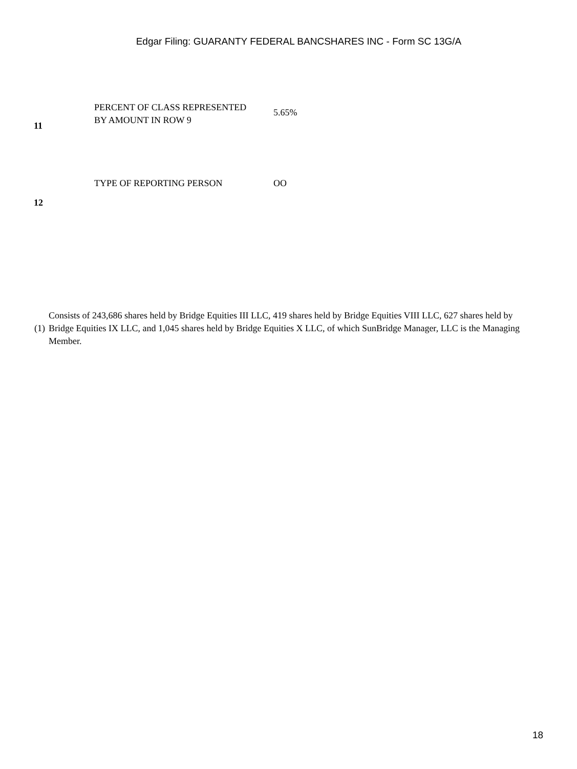Edgar Filing: GUARANTY FEDERAL BANCSHARES INC - Form SC 13G/A
| 11 | PERCENT OF CLASS REPRESENTED BY AMOUNT IN ROW 9 | 5.65% |
| 12 | TYPE OF REPORTING PERSON | OO |
| (1) | Consists of 243,686 shares held by Bridge Equities III LLC, 419 shares held by Bridge Equities VIII LLC, 627 shares held by Bridge Equities IX LLC, and 1,045 shares held by Bridge Equities X LLC, of which SunBridge Manager, LLC is the Managing Member. |
18